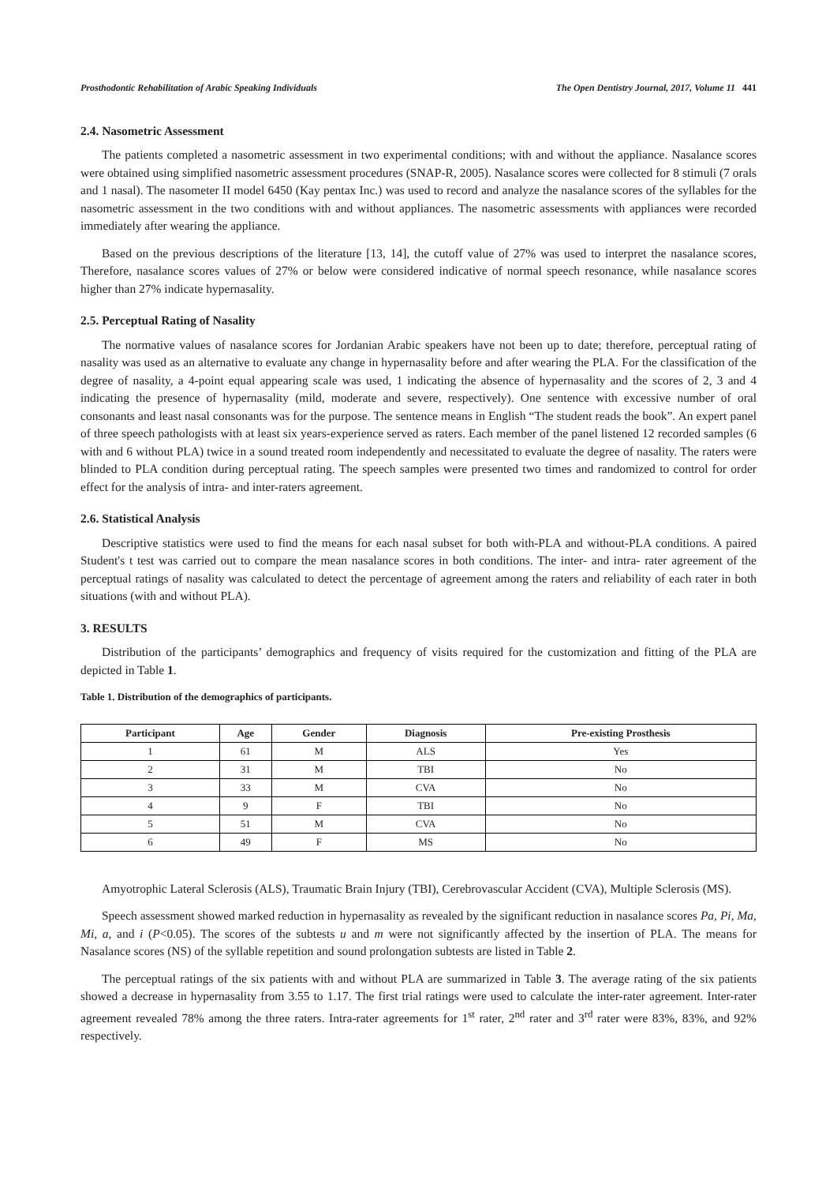Prosthodontic Rehabilitation of Arabic Speaking Individuals The Open Dentistry Journal, 2017, Volume 11 441
2.4. Nasometric Assessment
The patients completed a nasometric assessment in two experimental conditions; with and without the appliance. Nasalance scores were obtained using simplified nasometric assessment procedures (SNAP-R, 2005). Nasalance scores were collected for 8 stimuli (7 orals and 1 nasal). The nasometer II model 6450 (Kay pentax Inc.) was used to record and analyze the nasalance scores of the syllables for the nasometric assessment in the two conditions with and without appliances. The nasometric assessments with appliances were recorded immediately after wearing the appliance.
Based on the previous descriptions of the literature [13, 14], the cutoff value of 27% was used to interpret the nasalance scores, Therefore, nasalance scores values of 27% or below were considered indicative of normal speech resonance, while nasalance scores higher than 27% indicate hypernasality.
2.5. Perceptual Rating of Nasality
The normative values of nasalance scores for Jordanian Arabic speakers have not been up to date; therefore, perceptual rating of nasality was used as an alternative to evaluate any change in hypernasality before and after wearing the PLA. For the classification of the degree of nasality, a 4-point equal appearing scale was used, 1 indicating the absence of hypernasality and the scores of 2, 3 and 4 indicating the presence of hypernasality (mild, moderate and severe, respectively). One sentence with excessive number of oral consonants and least nasal consonants was for the purpose. The sentence means in English “The student reads the book”. An expert panel of three speech pathologists with at least six years-experience served as raters. Each member of the panel listened 12 recorded samples (6 with and 6 without PLA) twice in a sound treated room independently and necessitated to evaluate the degree of nasality. The raters were blinded to PLA condition during perceptual rating. The speech samples were presented two times and randomized to control for order effect for the analysis of intra- and inter-raters agreement.
2.6. Statistical Analysis
Descriptive statistics were used to find the means for each nasal subset for both with-PLA and without-PLA conditions. A paired Student's t test was carried out to compare the mean nasalance scores in both conditions. The inter- and intra- rater agreement of the perceptual ratings of nasality was calculated to detect the percentage of agreement among the raters and reliability of each rater in both situations (with and without PLA).
3. RESULTS
Distribution of the participants’ demographics and frequency of visits required for the customization and fitting of the PLA are depicted in Table 1.
Table 1. Distribution of the demographics of participants.
| Participant | Age | Gender | Diagnosis | Pre-existing Prosthesis |
| --- | --- | --- | --- | --- |
| 1 | 61 | M | ALS | Yes |
| 2 | 31 | M | TBI | No |
| 3 | 33 | M | CVA | No |
| 4 | 9 | F | TBI | No |
| 5 | 51 | M | CVA | No |
| 6 | 49 | F | MS | No |
Amyotrophic Lateral Sclerosis (ALS), Traumatic Brain Injury (TBI), Cerebrovascular Accident (CVA), Multiple Sclerosis (MS).
Speech assessment showed marked reduction in hypernasality as revealed by the significant reduction in nasalance scores Pa, Pi, Ma, Mi, a, and i (P<0.05). The scores of the subtests u and m were not significantly affected by the insertion of PLA. The means for Nasalance scores (NS) of the syllable repetition and sound prolongation subtests are listed in Table 2.
The perceptual ratings of the six patients with and without PLA are summarized in Table 3. The average rating of the six patients showed a decrease in hypernasality from 3.55 to 1.17. The first trial ratings were used to calculate the inter-rater agreement. Inter-rater agreement revealed 78% among the three raters. Intra-rater agreements for 1<sup>st</sup> rater, 2<sup>nd</sup> rater and 3<sup>rd</sup> rater were 83%, 83%, and 92% respectively.